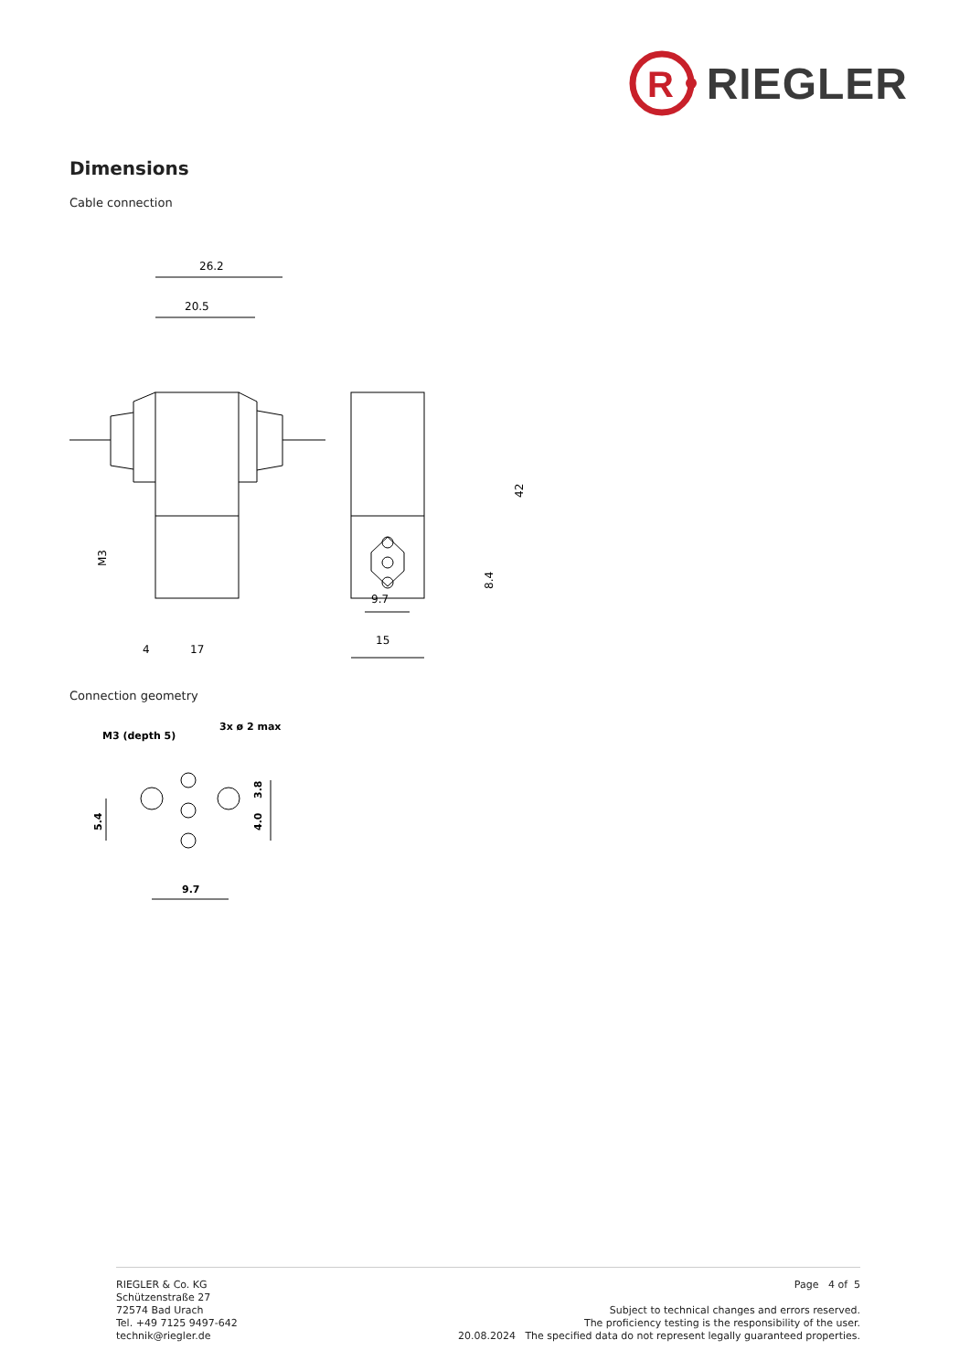R
RIEGLER
Dimensions
Cable connection
26.2
20.5
42
8.4
M3
4
17
9.7
15
Connection geometry
M3 (depth 5)
3x ø 2 max
5.4
3.8
4.0
9.7
RIEGLER & Co. KG
Schützenstraße 27
72574 Bad Urach
Tel. +49 7125 9497-642
technik@riegler.de
Page 4 of 5
Subject to technical changes and errors reserved.
The proficiency testing is the responsibility of the user.
20.08.2024 The specified data do not represent legally guaranteed properties.